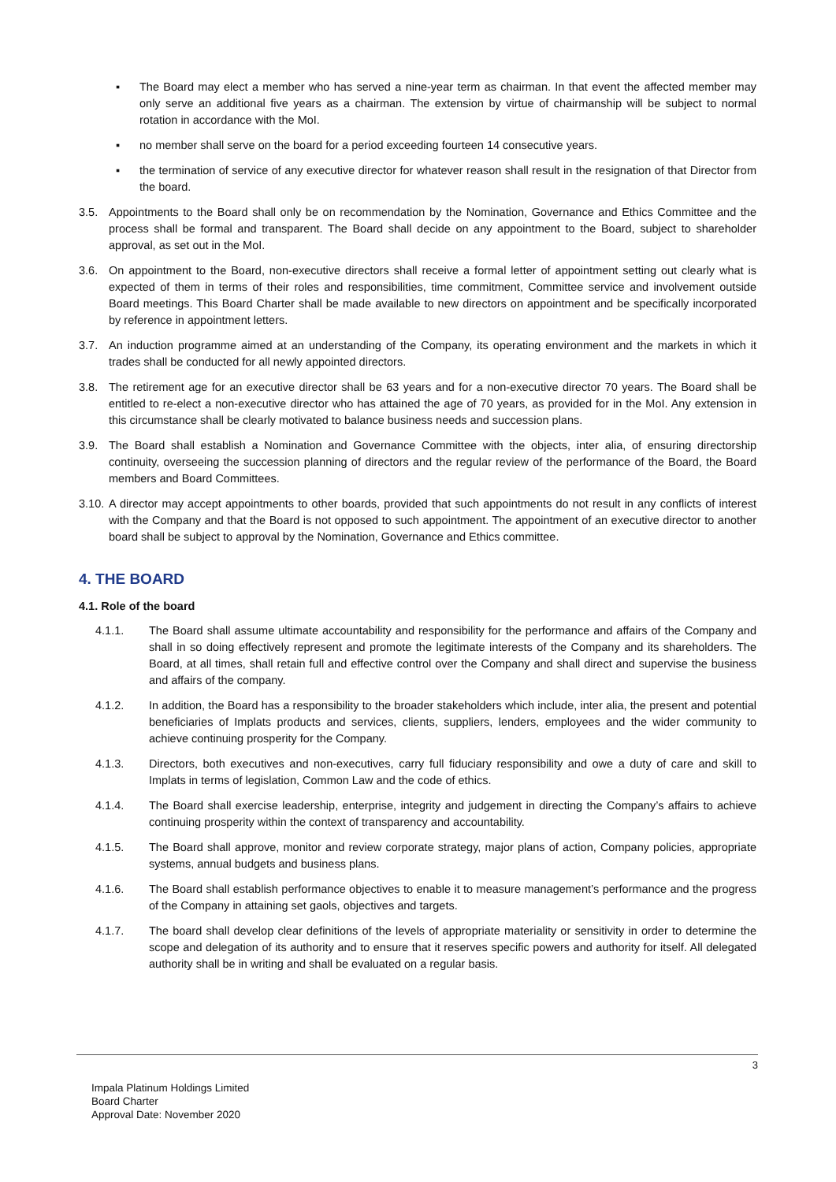▪ The Board may elect a member who has served a nine-year term as chairman. In that event the affected member may only serve an additional five years as a chairman. The extension by virtue of chairmanship will be subject to normal rotation in accordance with the MoI.
▪ no member shall serve on the board for a period exceeding fourteen 14 consecutive years.
▪ the termination of service of any executive director for whatever reason shall result in the resignation of that Director from the board.
3.5. Appointments to the Board shall only be on recommendation by the Nomination, Governance and Ethics Committee and the process shall be formal and transparent. The Board shall decide on any appointment to the Board, subject to shareholder approval, as set out in the MoI.
3.6. On appointment to the Board, non-executive directors shall receive a formal letter of appointment setting out clearly what is expected of them in terms of their roles and responsibilities, time commitment, Committee service and involvement outside Board meetings. This Board Charter shall be made available to new directors on appointment and be specifically incorporated by reference in appointment letters.
3.7. An induction programme aimed at an understanding of the Company, its operating environment and the markets in which it trades shall be conducted for all newly appointed directors.
3.8. The retirement age for an executive director shall be 63 years and for a non-executive director 70 years. The Board shall be entitled to re-elect a non-executive director who has attained the age of 70 years, as provided for in the MoI. Any extension in this circumstance shall be clearly motivated to balance business needs and succession plans.
3.9. The Board shall establish a Nomination and Governance Committee with the objects, inter alia, of ensuring directorship continuity, overseeing the succession planning of directors and the regular review of the performance of the Board, the Board members and Board Committees.
3.10.
A director may accept appointments to other boards, provided that such appointments do not result in any conflicts of interest with the Company and that the Board is not opposed to such appointment. The appointment of an executive director to another board shall be subject to approval by the Nomination, Governance and Ethics committee.
4. THE BOARD
4.1. Role of the board
4.1.1. The Board shall assume ultimate accountability and responsibility for the performance and affairs of the Company and shall in so doing effectively represent and promote the legitimate interests of the Company and its shareholders. The Board, at all times, shall retain full and effective control over the Company and shall direct and supervise the business and affairs of the company.
4.1.2. In addition, the Board has a responsibility to the broader stakeholders which include, inter alia, the present and potential beneficiaries of Implats products and services, clients, suppliers, lenders, employees and the wider community to achieve continuing prosperity for the Company.
4.1.3. Directors, both executives and non-executives, carry full fiduciary responsibility and owe a duty of care and skill to Implats in terms of legislation, Common Law and the code of ethics.
4.1.4. The Board shall exercise leadership, enterprise, integrity and judgement in directing the Company’s affairs to achieve continuing prosperity within the context of transparency and accountability.
4.1.5. The Board shall approve, monitor and review corporate strategy, major plans of action, Company policies, appropriate systems, annual budgets and business plans.
4.1.6. The Board shall establish performance objectives to enable it to measure management’s performance and the progress of the Company in attaining set gaols, objectives and targets.
4.1.7. The board shall develop clear definitions of the levels of appropriate materiality or sensitivity in order to determine the scope and delegation of its authority and to ensure that it reserves specific powers and authority for itself. All delegated authority shall be in writing and shall be evaluated on a regular basis.
3
Impala Platinum Holdings Limited
Board Charter
Approval Date: November 2020